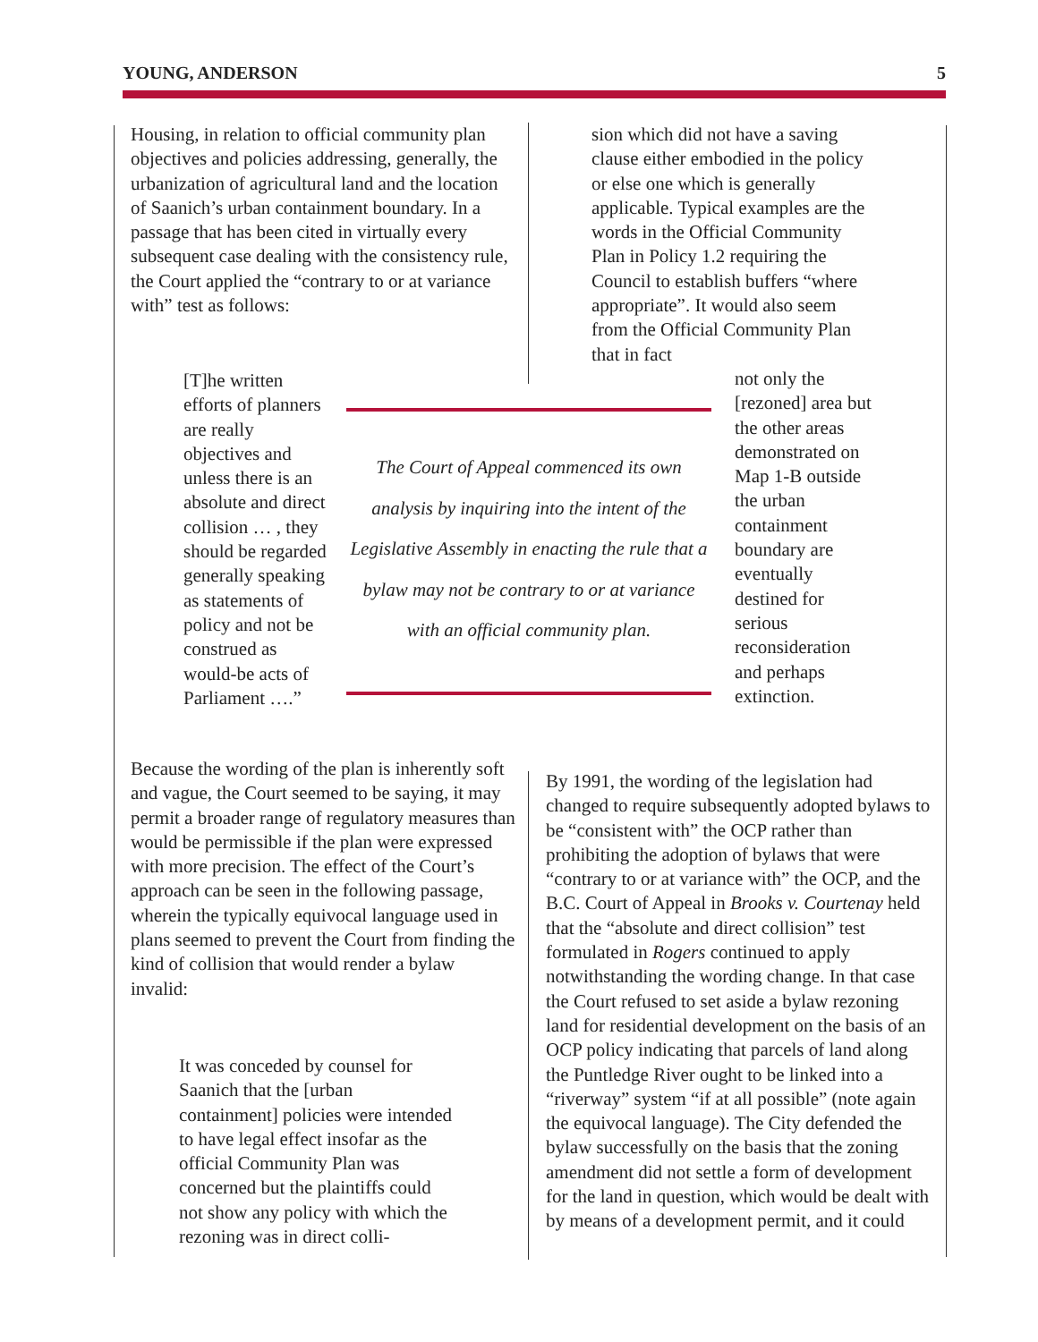YOUNG, ANDERSON 5
Housing, in relation to official community plan objectives and policies addressing, generally, the urbanization of agricultural land and the location of Saanich’s urban containment boundary. In a passage that has been cited in virtually every subsequent case dealing with the consistency rule, the Court applied the “contrary to or at variance with” test as follows:
sion which did not have a saving clause either embodied in the policy or else one which is generally applicable. Typical examples are the words in the Official Community Plan in Policy 1.2 requiring the Council to establish buffers “where appropriate”. It would also seem from the Official Community Plan that in fact
[T]he written efforts of planners are really objectives and unless there is an absolute and direct collision … , they should be regarded generally speaking as statements of policy and not be construed as would-be acts of Parliament ….”
The Court of Appeal commenced its own analysis by inquiring into the intent of the Legislative Assembly in enacting the rule that a bylaw may not be contrary to or at variance with an official community plan.
not only the [rezoned] area but the other areas demonstrated on Map 1-B outside the urban containment boundary are eventually destined for serious reconsideration and perhaps extinction.
Because the wording of the plan is inherently soft and vague, the Court seemed to be saying, it may permit a broader range of regulatory measures than would be permissible if the plan were expressed with more precision. The effect of the Court’s approach can be seen in the following passage, wherein the typically equivocal language used in plans seemed to prevent the Court from finding the kind of collision that would render a bylaw invalid:
It was conceded by counsel for Saanich that the [urban containment] policies were intended to have legal effect insofar as the official Community Plan was concerned but the plaintiffs could not show any policy with which the rezoning was in direct colli-
By 1991, the wording of the legislation had changed to require subsequently adopted bylaws to be “consistent with” the OCP rather than prohibiting the adoption of bylaws that were “contrary to or at variance with” the OCP, and the B.C. Court of Appeal in Brooks v. Courtenay held that the “absolute and direct collision” test formulated in Rogers continued to apply notwithstanding the wording change. In that case the Court refused to set aside a bylaw rezoning land for residential development on the basis of an OCP policy indicating that parcels of land along the Puntledge River ought to be linked into a “riverway” system “if at all possible” (note again the equivocal language). The City defended the bylaw successfully on the basis that the zoning amendment did not settle a form of development for the land in question, which would be dealt with by means of a development permit, and it could